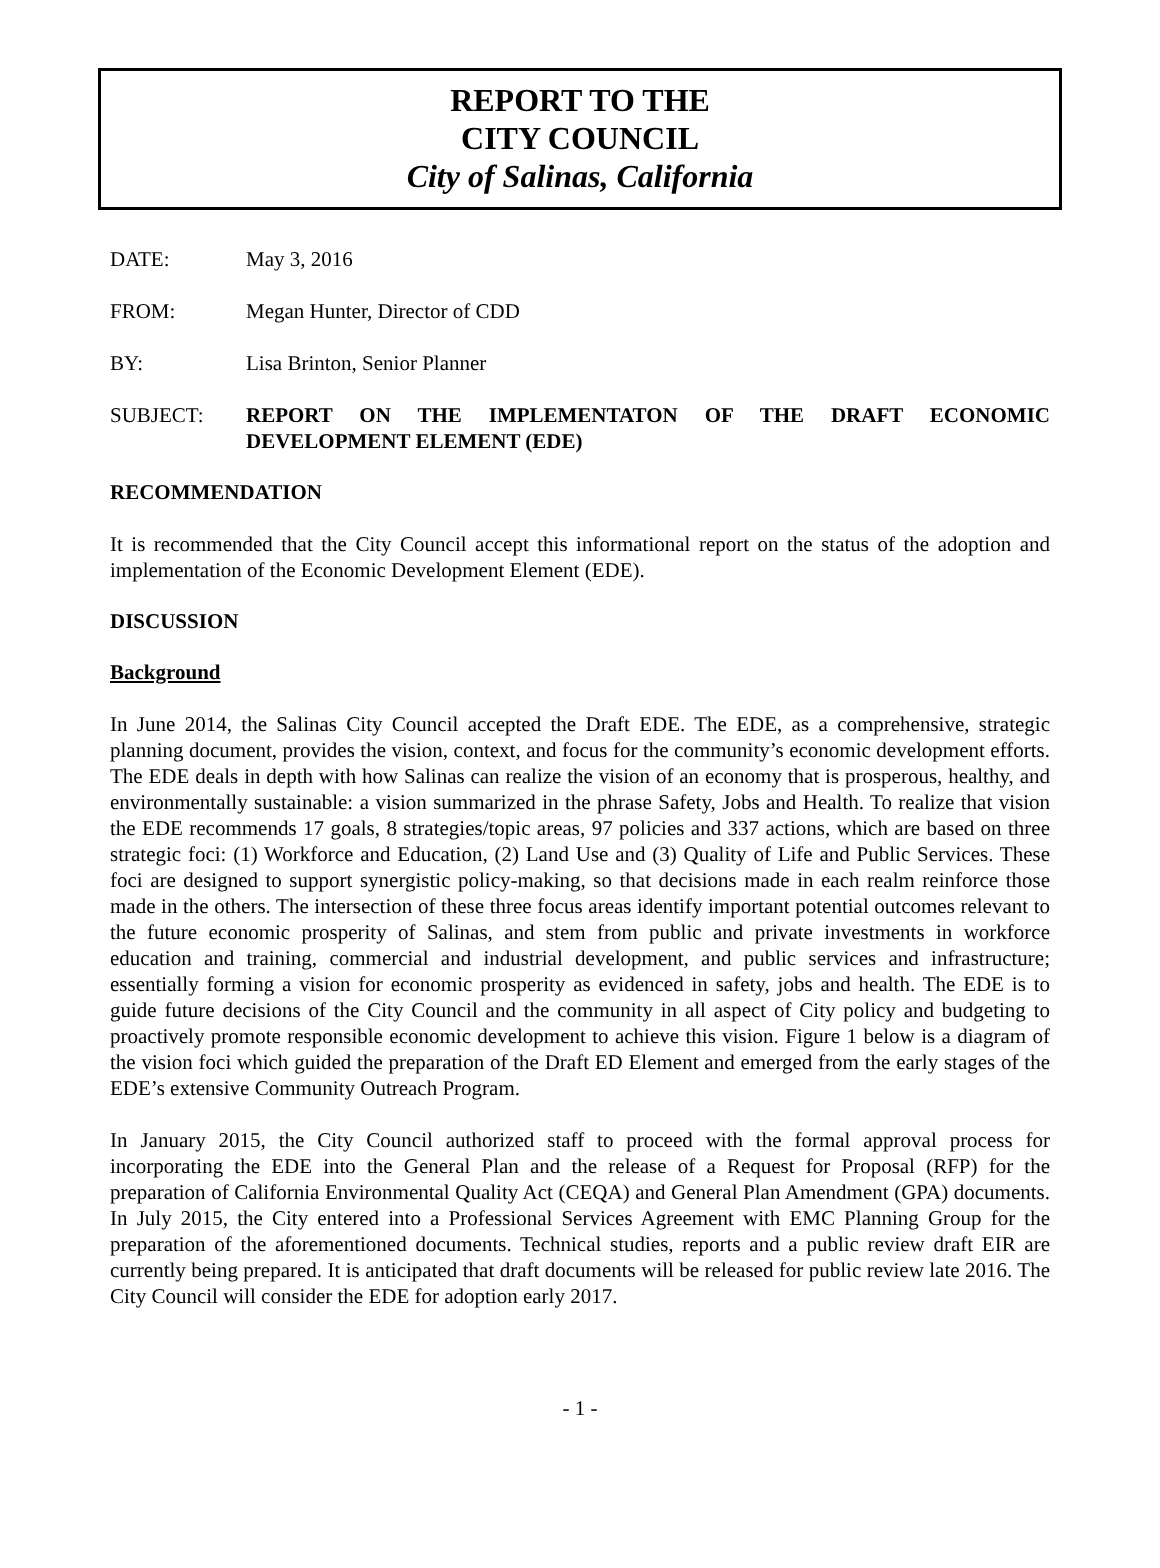REPORT TO THE
CITY COUNCIL
City of Salinas, California
DATE: May 3, 2016
FROM: Megan Hunter, Director of CDD
BY: Lisa Brinton, Senior Planner
SUBJECT: REPORT ON THE IMPLEMENTATON OF THE DRAFT ECONOMIC DEVELOPMENT ELEMENT (EDE)
RECOMMENDATION
It is recommended that the City Council accept this informational report on the status of the adoption and implementation of the Economic Development Element (EDE).
DISCUSSION
Background
In June 2014, the Salinas City Council accepted the Draft EDE. The EDE, as a comprehensive, strategic planning document, provides the vision, context, and focus for the community’s economic development efforts. The EDE deals in depth with how Salinas can realize the vision of an economy that is prosperous, healthy, and environmentally sustainable: a vision summarized in the phrase Safety, Jobs and Health. To realize that vision the EDE recommends 17 goals, 8 strategies/topic areas, 97 policies and 337 actions, which are based on three strategic foci: (1) Workforce and Education, (2) Land Use and (3) Quality of Life and Public Services. These foci are designed to support synergistic policy-making, so that decisions made in each realm reinforce those made in the others. The intersection of these three focus areas identify important potential outcomes relevant to the future economic prosperity of Salinas, and stem from public and private investments in workforce education and training, commercial and industrial development, and public services and infrastructure; essentially forming a vision for economic prosperity as evidenced in safety, jobs and health. The EDE is to guide future decisions of the City Council and the community in all aspect of City policy and budgeting to proactively promote responsible economic development to achieve this vision. Figure 1 below is a diagram of the vision foci which guided the preparation of the Draft ED Element and emerged from the early stages of the EDE’s extensive Community Outreach Program.
In January 2015, the City Council authorized staff to proceed with the formal approval process for incorporating the EDE into the General Plan and the release of a Request for Proposal (RFP) for the preparation of California Environmental Quality Act (CEQA) and General Plan Amendment (GPA) documents. In July 2015, the City entered into a Professional Services Agreement with EMC Planning Group for the preparation of the aforementioned documents. Technical studies, reports and a public review draft EIR are currently being prepared. It is anticipated that draft documents will be released for public review late 2016. The City Council will consider the EDE for adoption early 2017.
- 1 -